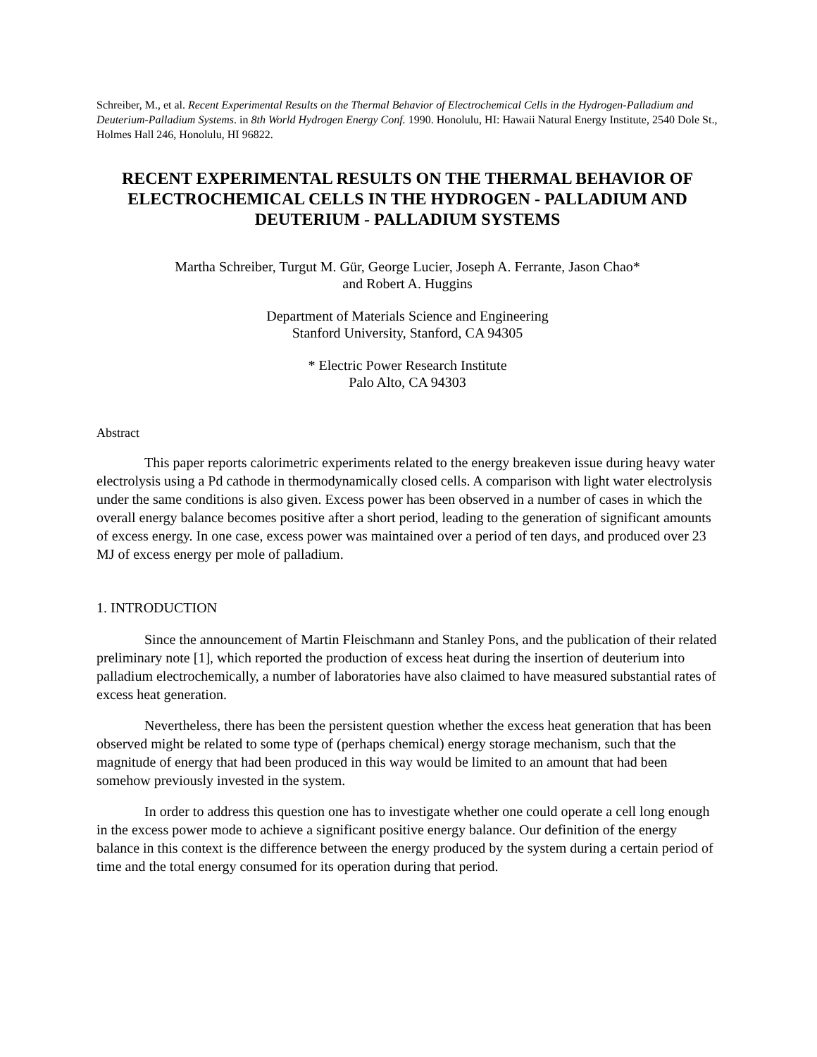Schreiber, M., et al. Recent Experimental Results on the Thermal Behavior of Electrochemical Cells in the Hydrogen-Palladium and Deuterium-Palladium Systems. in 8th World Hydrogen Energy Conf. 1990. Honolulu, HI: Hawaii Natural Energy Institute, 2540 Dole St., Holmes Hall 246, Honolulu, HI 96822.
RECENT EXPERIMENTAL RESULTS ON THE THERMAL BEHAVIOR OF ELECTROCHEMICAL CELLS IN THE HYDROGEN - PALLADIUM AND DEUTERIUM - PALLADIUM SYSTEMS
Martha Schreiber, Turgut M. Gür, George Lucier, Joseph A. Ferrante, Jason Chao*
and Robert A. Huggins
Department of Materials Science and Engineering
Stanford University, Stanford, CA 94305
* Electric Power Research Institute
Palo Alto, CA 94303
Abstract
This paper reports calorimetric experiments related to the energy breakeven issue during heavy water electrolysis using a Pd cathode in thermodynamically closed cells. A comparison with light water electrolysis under the same conditions is also given. Excess power has been observed in a number of cases in which the overall energy balance becomes positive after a short period, leading to the generation of significant amounts of excess energy. In one case, excess power was maintained over a period of ten days, and produced over 23 MJ of excess energy per mole of palladium.
1. INTRODUCTION
Since the announcement of Martin Fleischmann and Stanley Pons, and the publication of their related preliminary note [1], which reported the production of excess heat during the insertion of deuterium into palladium electrochemically, a number of laboratories have also claimed to have measured substantial rates of excess heat generation.
Nevertheless, there has been the persistent question whether the excess heat generation that has been observed might be related to some type of (perhaps chemical) energy storage mechanism, such that the magnitude of energy that had been produced in this way would be limited to an amount that had been somehow previously invested in the system.
In order to address this question one has to investigate whether one could operate a cell long enough in the excess power mode to achieve a significant positive energy balance. Our definition of the energy balance in this context is the difference between the energy produced by the system during a certain period of time and the total energy consumed for its operation during that period.